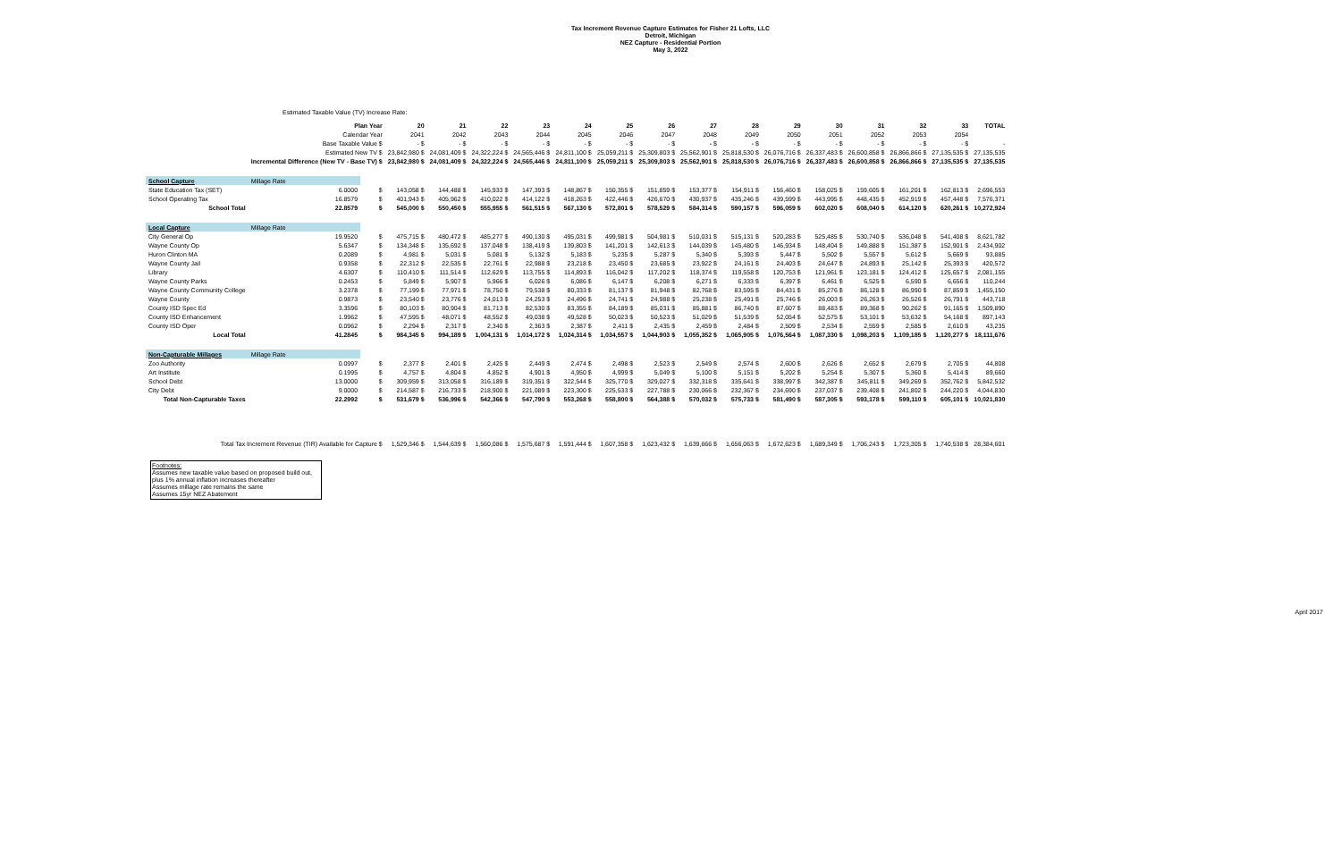Tax Increment Revenue Capture Estimates for Fisher 21 Lofts, LLC
Detroit, Michigan
NEZ Capture - Residential Portion
May 3, 2022
Estimated Taxable Value (TV) Increase Rate:
| | Plan Year | | 20 | 21 | 22 | 23 | 24 | 25 | 26 | 27 | 28 | 29 | 30 | 31 | 32 | 33 | TOTAL |
| | Calendar Year | | 2041 | 2042 | 2043 | 2044 | 2045 | 2046 | 2047 | 2048 | 2049 | 2050 | 2051 | 2052 | 2053 | 2054 | |
| | Base Taxable Value $ | | - $ | - $ | - $ | - $ | - $ | - $ | - $ | - $ | - $ | - $ | - $ | - $ | - $ | - $ | - |
| | Estimated New TV $ | | 23,842,980 $ | 24,081,409 $ | 24,322,224 $ | 24,565,446 $ | 24,811,100 $ | 25,059,211 $ | 25,309,803 $ | 25,562,901 $ | 25,818,530 $ | 26,076,716 $ | 26,337,483 $ | 26,600,858 $ | 26,866,866 $ | 27,135,535 $ | 27,135,535 |
| | Incremental Difference (New TV - Base TV) $ | | 23,842,980 $ | 24,081,409 $ | 24,322,224 $ | 24,565,446 $ | 24,811,100 $ | 25,059,211 $ | 25,309,803 $ | 25,562,901 $ | 25,818,530 $ | 26,076,716 $ | 26,337,483 $ | 26,600,858 $ | 26,866,866 $ | 27,135,535 $ | 27,135,535 |
| School Capture | Millage Rate | | | | | | | | | | | | | | | | |
| State Education Tax (SET) | 6.0000 | $ | 143,058 $ | 144,488 $ | 145,933 $ | 147,393 $ | 148,867 $ | 150,355 $ | 151,859 $ | 153,377 $ | 154,911 $ | 156,460 $ | 158,025 $ | 159,605 $ | 161,201 $ | 162,813 $ | 2,696,553 |
| School Operating Tax | 16.8579 | $ | 401,943 $ | 405,962 $ | 410,022 $ | 414,122 $ | 418,263 $ | 422,446 $ | 426,670 $ | 430,937 $ | 435,246 $ | 439,599 $ | 443,995 $ | 448,435 $ | 452,919 $ | 457,448 $ | 7,576,371 |
| School Total | 22.8579 | $ | 545,000 $ | 550,450 $ | 555,955 $ | 561,515 $ | 567,130 $ | 572,801 $ | 578,529 $ | 584,314 $ | 590,157 $ | 596,059 $ | 602,020 $ | 608,040 $ | 614,120 $ | 620,261 $ | 10,272,924 |
| Local Capture | Millage Rate | | | | | | | | | | | | | | | | |
| City General Op | 19.9520 | $ | 475,715 $ | 480,472 $ | 485,277 $ | 490,130 $ | 495,031 $ | 499,981 $ | 504,981 $ | 510,031 $ | 515,131 $ | 520,283 $ | 525,485 $ | 530,740 $ | 536,048 $ | 541,408 $ | 8,621,782 |
| Wayne County Op | 5.6347 | $ | 134,348 $ | 135,692 $ | 137,048 $ | 138,419 $ | 139,803 $ | 141,201 $ | 142,613 $ | 144,039 $ | 145,480 $ | 146,934 $ | 148,404 $ | 149,888 $ | 151,387 $ | 152,901 $ | 2,434,902 |
| Huron Clinton MA | 0.2089 | $ | 4,981 $ | 5,031 $ | 5,081 $ | 5,132 $ | 5,183 $ | 5,235 $ | 5,287 $ | 5,340 $ | 5,393 $ | 5,447 $ | 5,502 $ | 5,557 $ | 5,612 $ | 5,669 $ | 93,885 |
| Wayne County Jail | 0.9358 | $ | 22,312 $ | 22,535 $ | 22,761 $ | 22,988 $ | 23,218 $ | 23,450 $ | 23,685 $ | 23,922 $ | 24,161 $ | 24,403 $ | 24,647 $ | 24,893 $ | 25,142 $ | 25,393 $ | 420,572 |
| Library | 4.6307 | $ | 110,410 $ | 111,514 $ | 112,629 $ | 113,755 $ | 114,893 $ | 116,042 $ | 117,202 $ | 118,374 $ | 119,558 $ | 120,753 $ | 121,961 $ | 123,181 $ | 124,412 $ | 125,657 $ | 2,081,155 |
| Wayne County Parks | 0.2453 | $ | 5,849 $ | 5,907 $ | 5,966 $ | 6,026 $ | 6,086 $ | 6,147 $ | 6,208 $ | 6,271 $ | 6,333 $ | 6,397 $ | 6,461 $ | 6,525 $ | 6,590 $ | 6,656 $ | 110,244 |
| Wayne County Community College | 3.2378 | $ | 77,199 $ | 77,971 $ | 78,750 $ | 79,538 $ | 80,333 $ | 81,137 $ | 81,948 $ | 82,768 $ | 83,595 $ | 84,431 $ | 85,276 $ | 86,128 $ | 86,990 $ | 87,859 $ | 1,455,150 |
| Wayne County | 0.9873 | $ | 23,540 $ | 23,776 $ | 24,013 $ | 24,253 $ | 24,496 $ | 24,741 $ | 24,988 $ | 25,238 $ | 25,491 $ | 25,746 $ | 26,003 $ | 26,263 $ | 26,526 $ | 26,791 $ | 443,718 |
| County ISD Spec Ed | 3.3596 | $ | 80,103 $ | 80,904 $ | 81,713 $ | 82,530 $ | 83,355 $ | 84,189 $ | 85,031 $ | 85,881 $ | 86,740 $ | 87,607 $ | 88,483 $ | 89,368 $ | 90,262 $ | 91,165 $ | 1,509,890 |
| County ISD Enhancement | 1.9962 | $ | 47,595 $ | 48,071 $ | 48,552 $ | 49,038 $ | 49,528 $ | 50,023 $ | 50,523 $ | 51,029 $ | 51,539 $ | 52,054 $ | 52,575 $ | 53,101 $ | 53,632 $ | 54,168 $ | 897,143 |
| County ISD Oper | 0.0962 | $ | 2,294 $ | 2,317 $ | 2,340 $ | 2,363 $ | 2,387 $ | 2,411 $ | 2,435 $ | 2,459 $ | 2,484 $ | 2,509 $ | 2,534 $ | 2,559 $ | 2,585 $ | 2,610 $ | 43,235 |
| Local Total | 41.2845 | $ | 984,345 $ | 994,189 $ | 1,004,131 $ | 1,014,172 $ | 1,024,314 $ | 1,034,557 $ | 1,044,903 $ | 1,055,352 $ | 1,065,905 $ | 1,076,564 $ | 1,087,330 $ | 1,098,203 $ | 1,109,185 $ | 1,120,277 $ | 18,111,676 |
| Non-Capturable Millages | Millage Rate | | | | | | | | | | | | | | | | |
| Zoo Authority | 0.0997 | $ | 2,377 $ | 2,401 $ | 2,425 $ | 2,449 $ | 2,474 $ | 2,498 $ | 2,523 $ | 2,549 $ | 2,574 $ | 2,600 $ | 2,626 $ | 2,652 $ | 2,679 $ | 2,705 $ | 44,808 |
| Art Institute | 0.1995 | $ | 4,757 $ | 4,804 $ | 4,852 $ | 4,901 $ | 4,950 $ | 4,999 $ | 5,049 $ | 5,100 $ | 5,151 $ | 5,202 $ | 5,254 $ | 5,307 $ | 5,360 $ | 5,414 $ | 89,660 |
| School Debt | 13.0000 | $ | 309,959 $ | 313,058 $ | 316,189 $ | 319,351 $ | 322,544 $ | 325,770 $ | 329,027 $ | 332,318 $ | 335,641 $ | 338,997 $ | 342,387 $ | 345,811 $ | 349,269 $ | 352,762 $ | 5,842,532 |
| City Debt | 9.0000 | $ | 214,587 $ | 216,733 $ | 218,900 $ | 221,089 $ | 223,300 $ | 225,533 $ | 227,788 $ | 230,066 $ | 232,367 $ | 234,690 $ | 237,037 $ | 239,408 $ | 241,802 $ | 244,220 $ | 4,044,830 |
| Total Non-Capturable Taxes | 22.2992 | $ | 531,679 $ | 536,996 $ | 542,366 $ | 547,790 $ | 553,268 $ | 558,800 $ | 564,388 $ | 570,032 $ | 575,733 $ | 581,490 $ | 587,305 $ | 593,178 $ | 599,110 $ | 605,101 $ | 10,021,830 |
| Total Tax Increment Revenue (TIR) Available for Capture $ | | | 1,529,346 $ | 1,544,639 $ | 1,560,086 $ | 1,575,687 $ | 1,591,444 $ | 1,607,358 $ | 1,623,432 $ | 1,639,666 $ | 1,656,063 $ | 1,672,623 $ | 1,689,349 $ | 1,706,243 $ | 1,723,305 $ | 1,740,538 $ | 28,384,601 |
Footnotes:
Assumes new taxable value based on proposed build out,
plus 1% annual inflation increases thereafter
Assumes millage rate remains the same
Assumes 15yr NEZ Abatement
April 2017